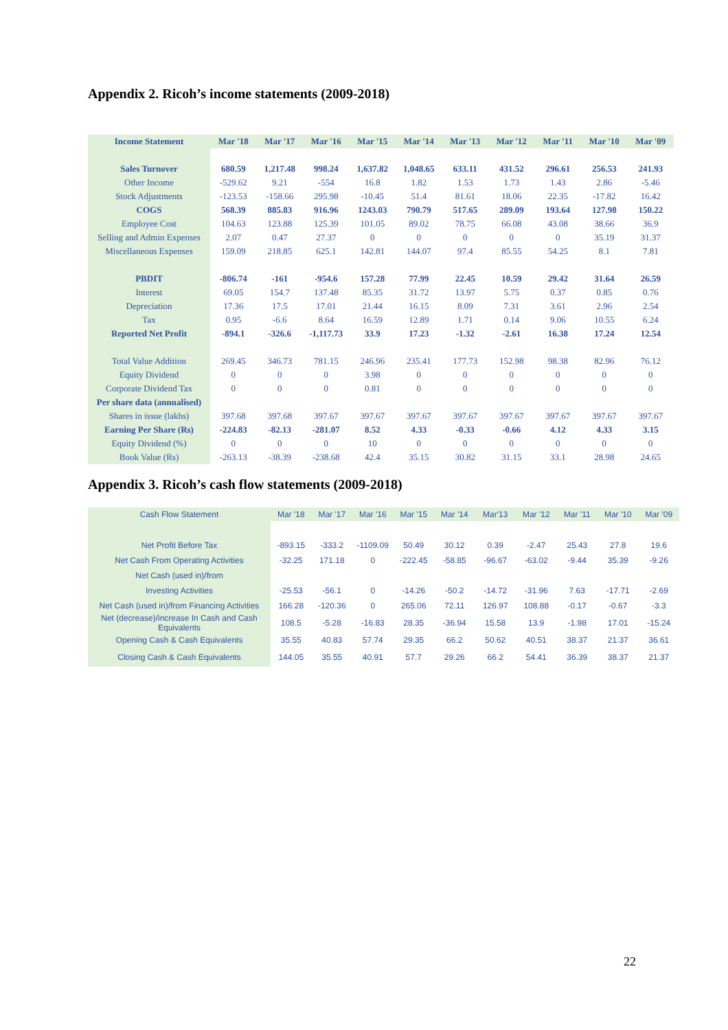Appendix 2. Ricoh’s income statements (2009-2018)
| Income Statement | Mar '18 | Mar '17 | Mar '16 | Mar '15 | Mar '14 | Mar '13 | Mar '12 | Mar '11 | Mar '10 | Mar '09 |
| --- | --- | --- | --- | --- | --- | --- | --- | --- | --- | --- |
| Sales Turnover | 680.59 | 1,217.48 | 998.24 | 1,637.82 | 1,048.65 | 633.11 | 431.52 | 296.61 | 256.53 | 241.93 |
| Other Income | -529.62 | 9.21 | -554 | 16.8 | 1.82 | 1.53 | 1.73 | 1.43 | 2.86 | -5.46 |
| Stock Adjustments | -123.53 | -158.66 | 295.98 | -10.45 | 51.4 | 81.61 | 18.06 | 22.35 | -17.82 | 16.42 |
| COGS | 568.39 | 885.83 | 916.96 | 1243.03 | 790.79 | 517.65 | 289.09 | 193.64 | 127.98 | 150.22 |
| Employee Cost | 104.63 | 123.88 | 125.39 | 101.05 | 89.02 | 78.75 | 66.08 | 43.08 | 38.66 | 36.9 |
| Selling and Admin Expenses | 2.07 | 0.47 | 27.37 | 0 | 0 | 0 | 0 | 0 | 35.19 | 31.37 |
| Miscellaneous Expenses | 159.09 | 218.85 | 625.1 | 142.81 | 144.07 | 97.4 | 85.55 | 54.25 | 8.1 | 7.81 |
| PBDIT | -806.74 | -161 | -954.6 | 157.28 | 77.99 | 22.45 | 10.59 | 29.42 | 31.64 | 26.59 |
| Interest | 69.05 | 154.7 | 137.48 | 85.35 | 31.72 | 13.97 | 5.75 | 0.37 | 0.85 | 0.76 |
| Depreciation | 17.36 | 17.5 | 17.01 | 21.44 | 16.15 | 8.09 | 7.31 | 3.61 | 2.96 | 2.54 |
| Tax | 0.95 | -6.6 | 8.64 | 16.59 | 12.89 | 1.71 | 0.14 | 9.06 | 10.55 | 6.24 |
| Reported Net Profit | -894.1 | -326.6 | -1,117.73 | 33.9 | 17.23 | -1.32 | -2.61 | 16.38 | 17.24 | 12.54 |
| Total Value Addition | 269.45 | 346.73 | 781.15 | 246.96 | 235.41 | 177.73 | 152.98 | 98.38 | 82.96 | 76.12 |
| Equity Dividend | 0 | 0 | 0 | 3.98 | 0 | 0 | 0 | 0 | 0 | 0 |
| Corporate Dividend Tax | 0 | 0 | 0 | 0.81 | 0 | 0 | 0 | 0 | 0 | 0 |
| Per share data (annualised) | | | | | | | | | | |
| Shares in issue (lakhs) | 397.68 | 397.68 | 397.67 | 397.67 | 397.67 | 397.67 | 397.67 | 397.67 | 397.67 | 397.67 |
| Earning Per Share (Rs) | -224.83 | -82.13 | -281.07 | 8.52 | 4.33 | -0.33 | -0.66 | 4.12 | 4.33 | 3.15 |
| Equity Dividend (%) | 0 | 0 | 0 | 10 | 0 | 0 | 0 | 0 | 0 | 0 |
| Book Value (Rs) | -263.13 | -38.39 | -238.68 | 42.4 | 35.15 | 30.82 | 31.15 | 33.1 | 28.98 | 24.65 |
Appendix 3. Ricoh’s cash flow statements (2009-2018)
| Cash Flow Statement | Mar '18 | Mar '17 | Mar '16 | Mar '15 | Mar '14 | Mar'13 | Mar '12 | Mar '11 | Mar '10 | Mar '09 |
| --- | --- | --- | --- | --- | --- | --- | --- | --- | --- | --- |
| Net Profit Before Tax | -893.15 | -333.2 | -1109.09 | 50.49 | 30.12 | 0.39 | -2.47 | 25.43 | 27.8 | 19.6 |
| Net Cash From Operating Activities | -32.25 | 171.18 | 0 | -222.45 | -58.85 | -96.67 | -63.02 | -9.44 | 35.39 | -9.26 |
| Net Cash (used in)/from | | | | | | | | | | |
| Investing Activities | -25.53 | -56.1 | 0 | -14.26 | -50.2 | -14.72 | -31.96 | 7.63 | -17.71 | -2.69 |
| Net Cash (used in)/from Financing Activities | 166.28 | -120.36 | 0 | 265.06 | 72.11 | 126.97 | 108.88 | -0.17 | -0.67 | -3.3 |
| Net (decrease)/increase In Cash and Cash Equivalents | 108.5 | -5.28 | -16.83 | 28.35 | -36.94 | 15.58 | 13.9 | -1.98 | 17.01 | -15.24 |
| Opening Cash & Cash Equivalents | 35.55 | 40.83 | 57.74 | 29.35 | 66.2 | 50.62 | 40.51 | 38.37 | 21.37 | 36.61 |
| Closing Cash & Cash Equivalents | 144.05 | 35.55 | 40.91 | 57.7 | 29.26 | 66.2 | 54.41 | 36.39 | 38.37 | 21.37 |
22